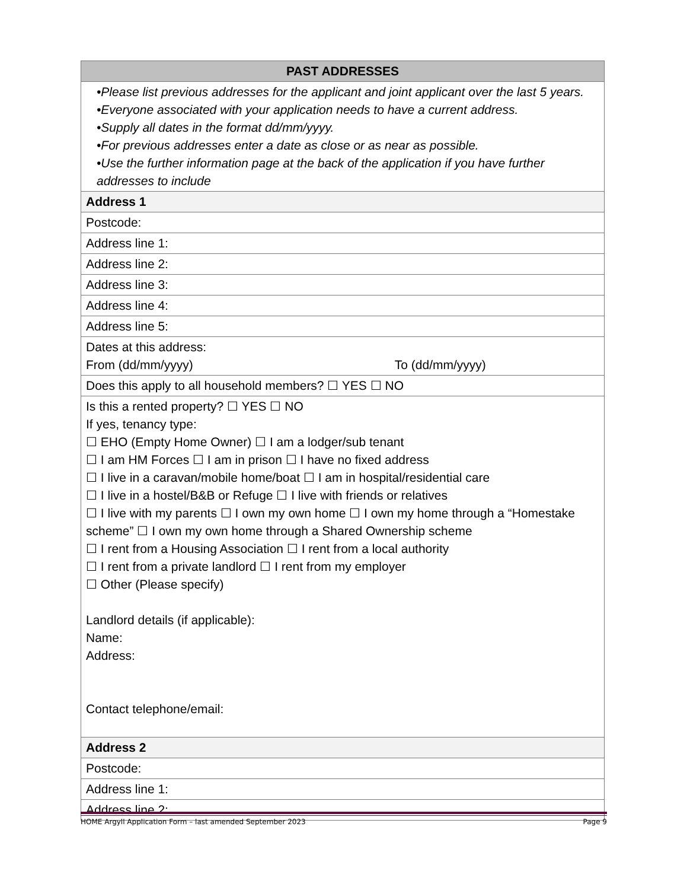| PAST ADDRESSES |
| --- |
| •Please list previous addresses for the applicant and joint applicant over the last 5 years. •Everyone associated with your application needs to have a current address. •Supply all dates in the format dd/mm/yyyy. •For previous addresses enter a date as close or as near as possible. •Use the further information page at the back of the application if you have further addresses to include |
| Address 1 |
| Postcode: |
| Address line 1: |
| Address line 2: |
| Address line 3: |
| Address line 4: |
| Address line 5: |
| Dates at this address: From (dd/mm/yyyy) To (dd/mm/yyyy) |
| Does this apply to all household members? ☐ YES ☐ NO |
| Is this a rented property? ☐ YES ☐ NO If yes, tenancy type: ☐ EHO (Empty Home Owner) ☐ I am a lodger/sub tenant ☐ I am HM Forces ☐ I am in prison ☐ I have no fixed address ☐ I live in a caravan/mobile home/boat ☐ I am in hospital/residential care ☐ I live in a hostel/B&B or Refuge ☐ I live with friends or relatives ☐ I live with my parents ☐ I own my own home ☐ I own my home through a “Homestake scheme” ☐ I own my own home through a Shared Ownership scheme ☐ I rent from a Housing Association ☐ I rent from a local authority ☐ I rent from a private landlord ☐ I rent from my employer ☐ Other (Please specify) Landlord details (if applicable): Name: Address: Contact telephone/email: |
| Address 2 |
| Postcode: |
| Address line 1: |
| Address line 2: |
HOME Argyll Application Form – last amended September 2023 Page 9